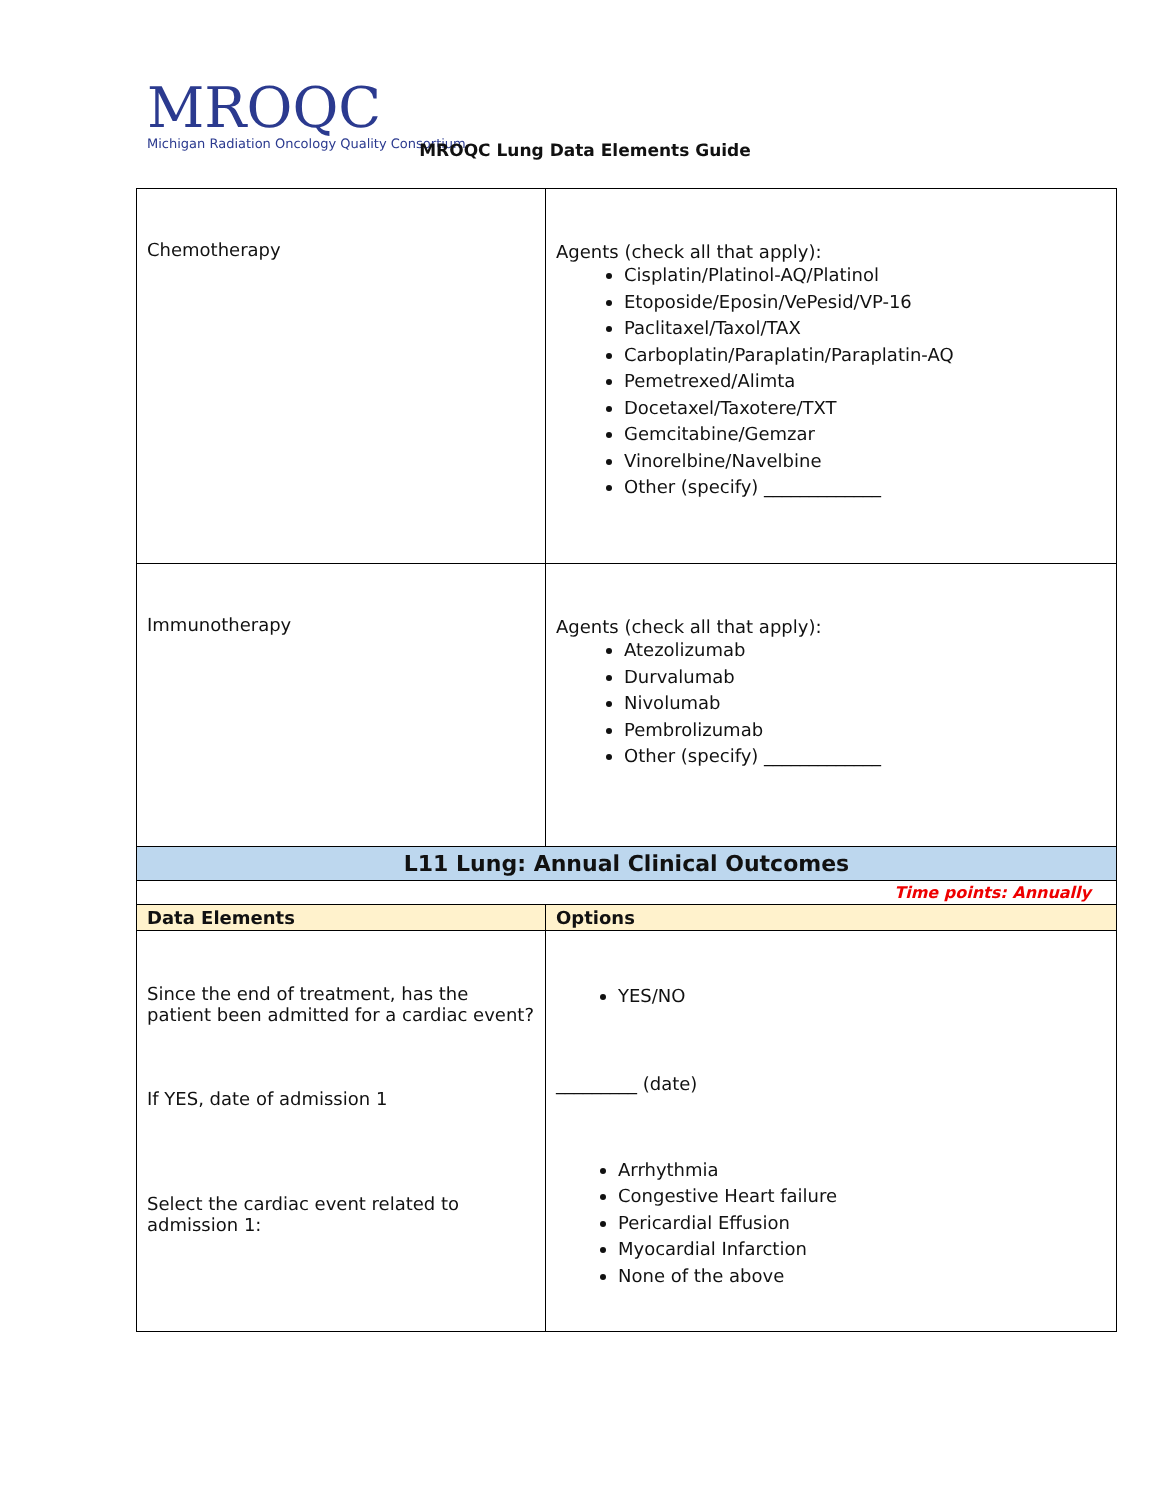MROQC
Michigan Radiation Oncology Quality Consortium
MROQC Lung Data Elements Guide
| Chemotherapy | Agents (check all that apply): Cisplatin/Platinol-AQ/Platinol Etoposide/Eposin/VePesid/VP-16 Paclitaxel/Taxol/TAX Carboplatin/Paraplatin/Paraplatin-AQ Pemetrexed/Alimta Docetaxel/Taxotere/TXT Gemcitabine/Gemzar Vinorelbine/Navelbine Other (specify) _____________ |
| Immunotherapy | Agents (check all that apply): Atezolizumab Durvalumab Nivolumab Pembrolizumab Other (specify) _____________ |
| L11 Lung: Annual Clinical Outcomes | |
| Time points: Annually | |
| Data Elements | Options |
| Since the end of treatment, has the patient been admitted for a cardiac event? If YES, date of admission 1 Select the cardiac event related to admission 1: | YES/NO _________ (date) Arrhythmia Congestive Heart failure Pericardial Effusion Myocardial Infarction None of the above |